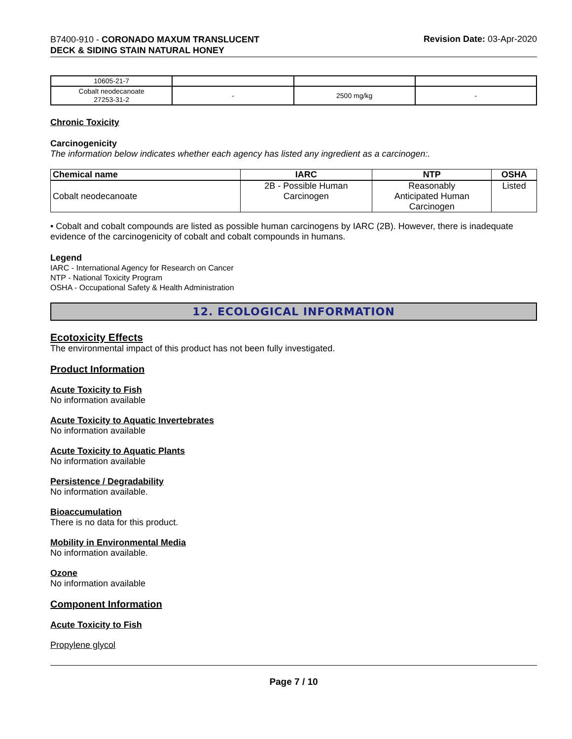B7400-910 - CORONADO MAXUM TRANSLUCENT
DECK & SIDING STAIN NATURAL HONEY
Revision Date: 03-Apr-2020
| 10605-21-7 | | | |
| Cobalt neodecanoate 27253-31-2 | - | 2500 mg/kg | - |
Chronic Toxicity
Carcinogenicity
The information below indicates whether each agency has listed any ingredient as a carcinogen:.
| Chemical name | IARC | NTP | OSHA |
| --- | --- | --- | --- |
| Cobalt neodecanoate | 2B - Possible Human Carcinogen | Reasonably Anticipated Human Carcinogen | Listed |
• Cobalt and cobalt compounds are listed as possible human carcinogens by IARC (2B). However, there is inadequate evidence of the carcinogenicity of cobalt and cobalt compounds in humans.
Legend
IARC - International Agency for Research on Cancer
NTP - National Toxicity Program
OSHA - Occupational Safety & Health Administration
12. ECOLOGICAL INFORMATION
Ecotoxicity Effects
The environmental impact of this product has not been fully investigated.
Product Information
Acute Toxicity to Fish
No information available
Acute Toxicity to Aquatic Invertebrates
No information available
Acute Toxicity to Aquatic Plants
No information available
Persistence / Degradability
No information available.
Bioaccumulation
There is no data for this product.
Mobility in Environmental Media
No information available.
Ozone
No information available
Component Information
Acute Toxicity to Fish
Propylene glycol
Page 7 / 10